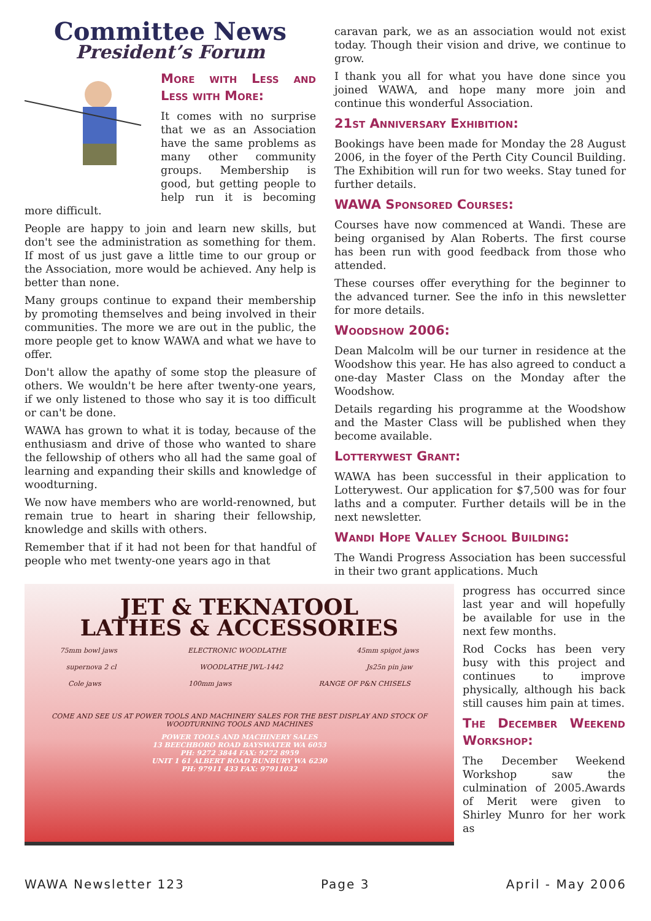Committee News
President’s Forum
More with Less and Less with More:
It comes with no surprise that we as an Association have the same problems as many other community groups. Membership is good, but getting people to help run it is becoming more difficult.
People are happy to join and learn new skills, but don't see the administration as something for them. If most of us just gave a little time to our group or the Association, more would be achieved. Any help is better than none.
Many groups continue to expand their membership by promoting themselves and being involved in their communities. The more we are out in the public, the more people get to know WAWA and what we have to offer.
Don't allow the apathy of some stop the pleasure of others. We wouldn't be here after twenty-one years, if we only listened to those who say it is too difficult or can't be done.
WAWA has grown to what it is today, because of the enthusiasm and drive of those who wanted to share the fellowship of others who all had the same goal of learning and expanding their skills and knowledge of woodturning.
We now have members who are world-renowned, but remain true to heart in sharing their fellowship, knowledge and skills with others.
Remember that if it had not been for that handful of people who met twenty-one years ago in that
caravan park, we as an association would not exist today. Though their vision and drive, we continue to grow.
I thank you all for what you have done since you joined WAWA, and hope many more join and continue this wonderful Association.
21st Anniversary Exhibition:
Bookings have been made for Monday the 28 August 2006, in the foyer of the Perth City Council Building. The Exhibition will run for two weeks. Stay tuned for further details.
WAWA Sponsored Courses:
Courses have now commenced at Wandi. These are being organised by Alan Roberts. The first course has been run with good feedback from those who attended.
These courses offer everything for the beginner to the advanced turner. See the info in this newsletter for more details.
Woodshow 2006:
Dean Malcolm will be our turner in residence at the Woodshow this year. He has also agreed to conduct a one-day Master Class on the Monday after the Woodshow.
Details regarding his programme at the Woodshow and the Master Class will be published when they become available.
Lotterywest Grant:
WAWA has been successful in their application to Lotterywest. Our application for $7,500 was for four laths and a computer. Further details will be in the next newsletter.
Wandi Hope Valley School Building:
The Wandi Progress Association has been successful in their two grant applications. Much
JET & TEKNATOOL
LATHES & ACCESSORIES
75mm bowl jaws ELECTRONIC WOODLATHE 45mm spigot jaws
supernova 2 cl WOODLATHE JWL-1442 Js25n pin jaw
Cole jaws 100mm jaws RANGE OF P&N CHISELS
COME AND SEE US AT POWER TOOLS AND MACHINERY SALES FOR THE BEST DISPLAY AND STOCK OF WOODTURNING TOOLS AND MACHINES
POWER TOOLS AND MACHINERY SALES
13 BEECHBORO ROAD BAYSWATER WA 6053
PH: 9272 3844 FAX: 9272 8959
UNIT 1 61 ALBERT ROAD BUNBURY WA 6230
PH: 97911 433 FAX: 97911032
progress has occurred since last year and will hopefully be available for use in the next few months.
Rod Cocks has been very busy with this project and continues to improve physically, although his back still causes him pain at times.
The December Weekend Workshop:
The December Weekend Workshop saw the culmination of 2005.Awards of Merit were given to Shirley Munro for her work as
WAWA Newsletter 123 Page 3 April - May 2006